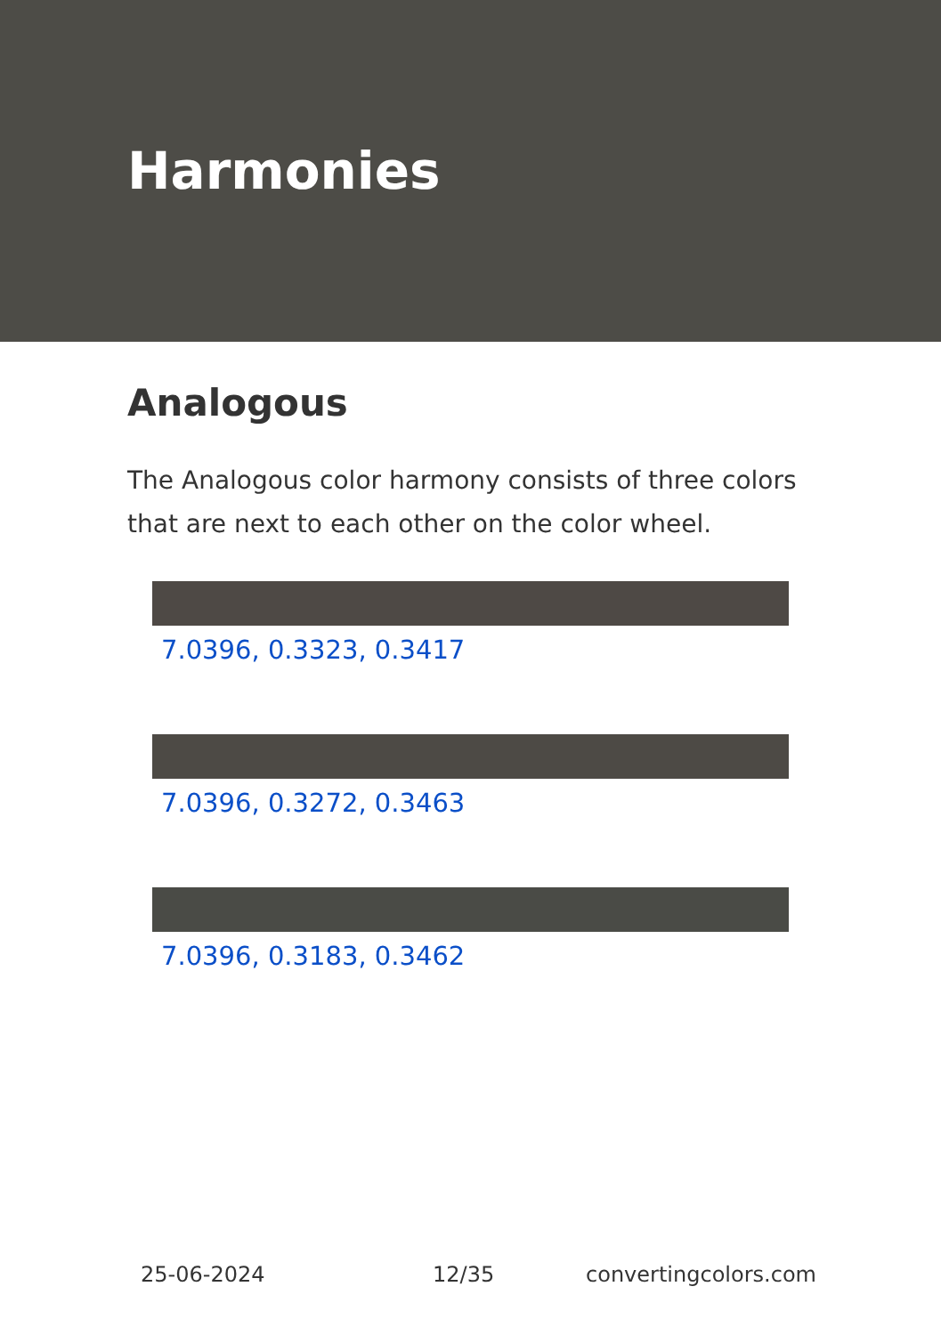Harmonies
Analogous
The Analogous color harmony consists of three colors that are next to each other on the color wheel.
7.0396, 0.3323, 0.3417
7.0396, 0.3272, 0.3463
7.0396, 0.3183, 0.3462
25-06-2024 12/35 convertingcolors.com